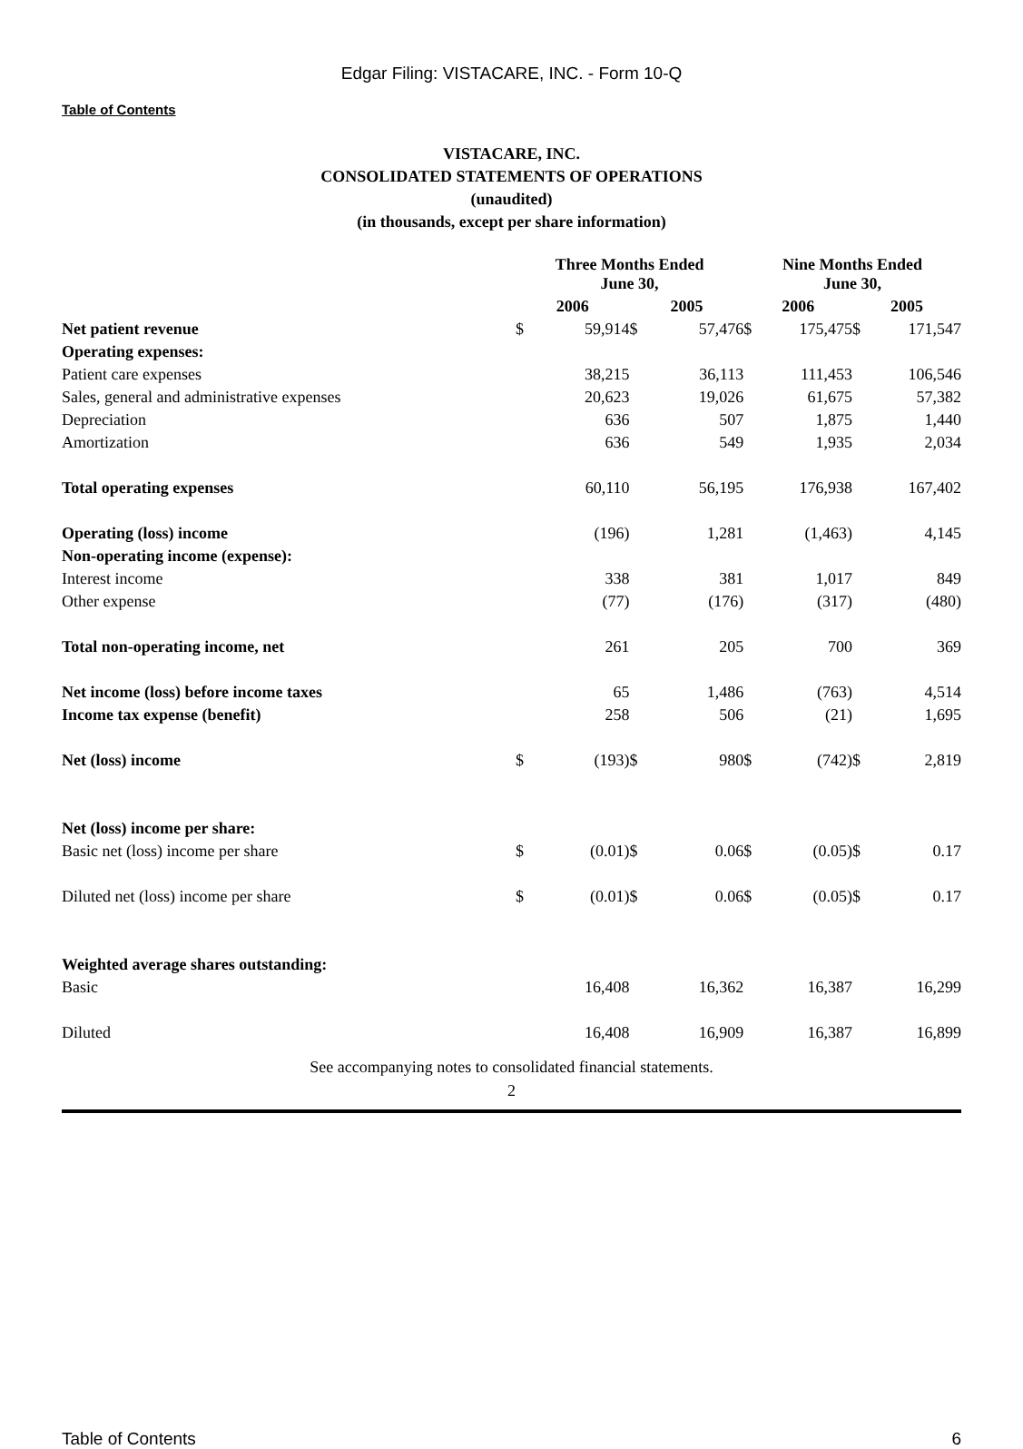Edgar Filing: VISTACARE, INC. - Form 10-Q
Table of Contents
VISTACARE, INC.
CONSOLIDATED STATEMENTS OF OPERATIONS
(unaudited)
(in thousands, except per share information)
| | Three Months Ended June 30, | | | | Nine Months Ended June 30, | | | |
| --- | --- | --- | --- | --- | --- | --- | --- | --- |
| | 2006 | | 2005 | | 2006 | | 2005 | |
| Net patient revenue | $ | 59,914 | $ | 57,476 | $ | 175,475 | $ | 171,547 |
| Operating expenses: | | | | | | | | |
| Patient care expenses | | 38,215 | | 36,113 | | 111,453 | | 106,546 |
| Sales, general and administrative expenses | | 20,623 | | 19,026 | | 61,675 | | 57,382 |
| Depreciation | | 636 | | 507 | | 1,875 | | 1,440 |
| Amortization | | 636 | | 549 | | 1,935 | | 2,034 |
| Total operating expenses | | 60,110 | | 56,195 | | 176,938 | | 167,402 |
| Operating (loss) income | | (196) | | 1,281 | | (1,463) | | 4,145 |
| Non-operating income (expense): | | | | | | | | |
| Interest income | | 338 | | 381 | | 1,017 | | 849 |
| Other expense | | (77) | | (176) | | (317) | | (480) |
| Total non-operating income, net | | 261 | | 205 | | 700 | | 369 |
| Net income (loss) before income taxes | | 65 | | 1,486 | | (763) | | 4,514 |
| Income tax expense (benefit) | | 258 | | 506 | | (21) | | 1,695 |
| Net (loss) income | $ | (193) | $ | 980 | $ | (742) | $ | 2,819 |
| Net (loss) income per share: | | | | | | | | |
| Basic net (loss) income per share | $ | (0.01) | $ | 0.06 | $ | (0.05) | $ | 0.17 |
| Diluted net (loss) income per share | $ | (0.01) | $ | 0.06 | $ | (0.05) | $ | 0.17 |
| Weighted average shares outstanding: | | | | | | | | |
| Basic | | 16,408 | | 16,362 | | 16,387 | | 16,299 |
| Diluted | | 16,408 | | 16,909 | | 16,387 | | 16,899 |
See accompanying notes to consolidated financial statements.
2
Table of Contents 6